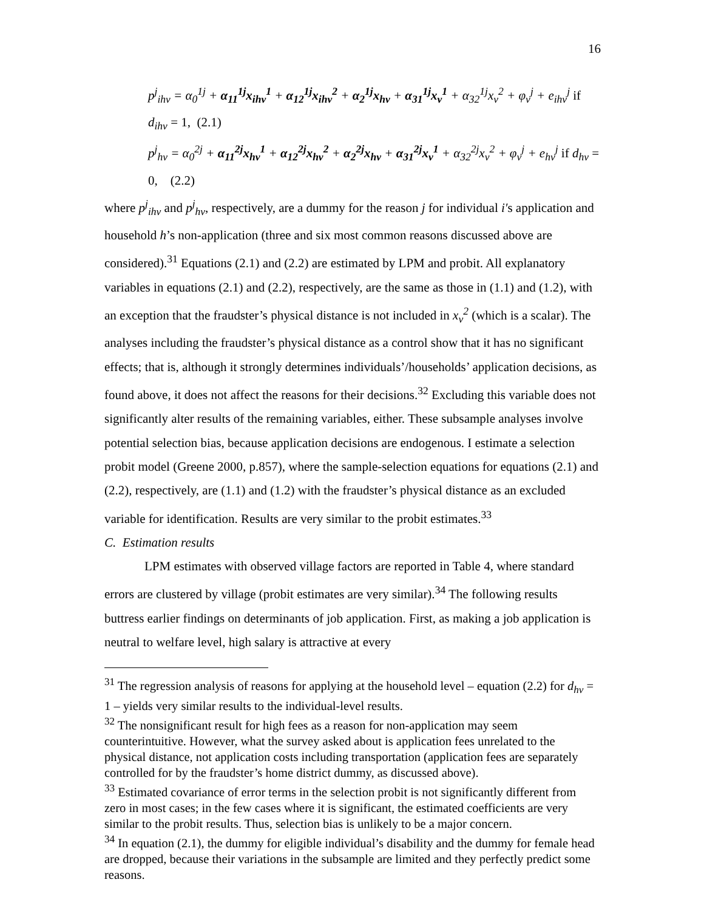16
p<sup>j</sup><sub>ihv</sub> = α<sub>0</sub><sup>1j</sup> + α<sub>11</sub><sup>1j</sup>x<sub>ihv</sub><sup>1</sup> + α<sub>12</sub><sup>1j</sup>x<sub>ihv</sub><sup>2</sup> + α<sub>2</sub><sup>1j</sup>x<sub>hv</sub> + α<sub>31</sub><sup>1j</sup>x<sub>v</sub><sup>1</sup> + α<sub>32</sub><sup>1j</sup>x<sub>v</sub><sup>2</sup> + φ<sub>v</sub><sup>j</sup> + e<sub>ihv</sub><sup>j</sup> if d<sub>ihv</sub> = 1, (2.1)
p<sup>j</sup><sub>hv</sub> = α<sub>0</sub><sup>2j</sup> + α<sub>11</sub><sup>2j</sup>x<sub>hv</sub><sup>1</sup> + α<sub>12</sub><sup>2j</sup>x<sub>hv</sub><sup>2</sup> + α<sub>2</sub><sup>2j</sup>x<sub>hv</sub> + α<sub>31</sub><sup>2j</sup>x<sub>v</sub><sup>1</sup> + α<sub>32</sub><sup>2j</sup>x<sub>v</sub><sup>2</sup> + φ<sub>v</sub><sup>j</sup> + e<sub>hv</sub><sup>j</sup> if d<sub>hv</sub> = 0, (2.2)
where p<sup>j</sup><sub>ihv</sub> and p<sup>j</sup><sub>hv</sub>, respectively, are a dummy for the reason j for individual i′s application and household h’s non-application (three and six most common reasons discussed above are considered).<sup>31</sup> Equations (2.1) and (2.2) are estimated by LPM and probit. All explanatory variables in equations (2.1) and (2.2), respectively, are the same as those in (1.1) and (1.2), with an exception that the fraudster’s physical distance is not included in x<sub>v</sub><sup>2</sup> (which is a scalar). The analyses including the fraudster’s physical distance as a control show that it has no significant effects; that is, although it strongly determines individuals’/households’ application decisions, as found above, it does not affect the reasons for their decisions.<sup>32</sup> Excluding this variable does not significantly alter results of the remaining variables, either. These subsample analyses involve potential selection bias, because application decisions are endogenous. I estimate a selection probit model (Greene 2000, p.857), where the sample-selection equations for equations (2.1) and (2.2), respectively, are (1.1) and (1.2) with the fraudster’s physical distance as an excluded variable for identification. Results are very similar to the probit estimates.<sup>33</sup>
C. Estimation results
LPM estimates with observed village factors are reported in Table 4, where standard errors are clustered by village (probit estimates are very similar).<sup>34</sup> The following results buttress earlier findings on determinants of job application. First, as making a job application is neutral to welfare level, high salary is attractive at every
<sup>31</sup> The regression analysis of reasons for applying at the household level – equation (2.2) for d<sub>hv</sub> = 1 – yields very similar results to the individual-level results.
<sup>32</sup> The nonsignificant result for high fees as a reason for non-application may seem counterintuitive. However, what the survey asked about is application fees unrelated to the physical distance, not application costs including transportation (application fees are separately controlled for by the fraudster’s home district dummy, as discussed above).
<sup>33</sup> Estimated covariance of error terms in the selection probit is not significantly different from zero in most cases; in the few cases where it is significant, the estimated coefficients are very similar to the probit results. Thus, selection bias is unlikely to be a major concern.
<sup>34</sup> In equation (2.1), the dummy for eligible individual’s disability and the dummy for female head are dropped, because their variations in the subsample are limited and they perfectly predict some reasons.